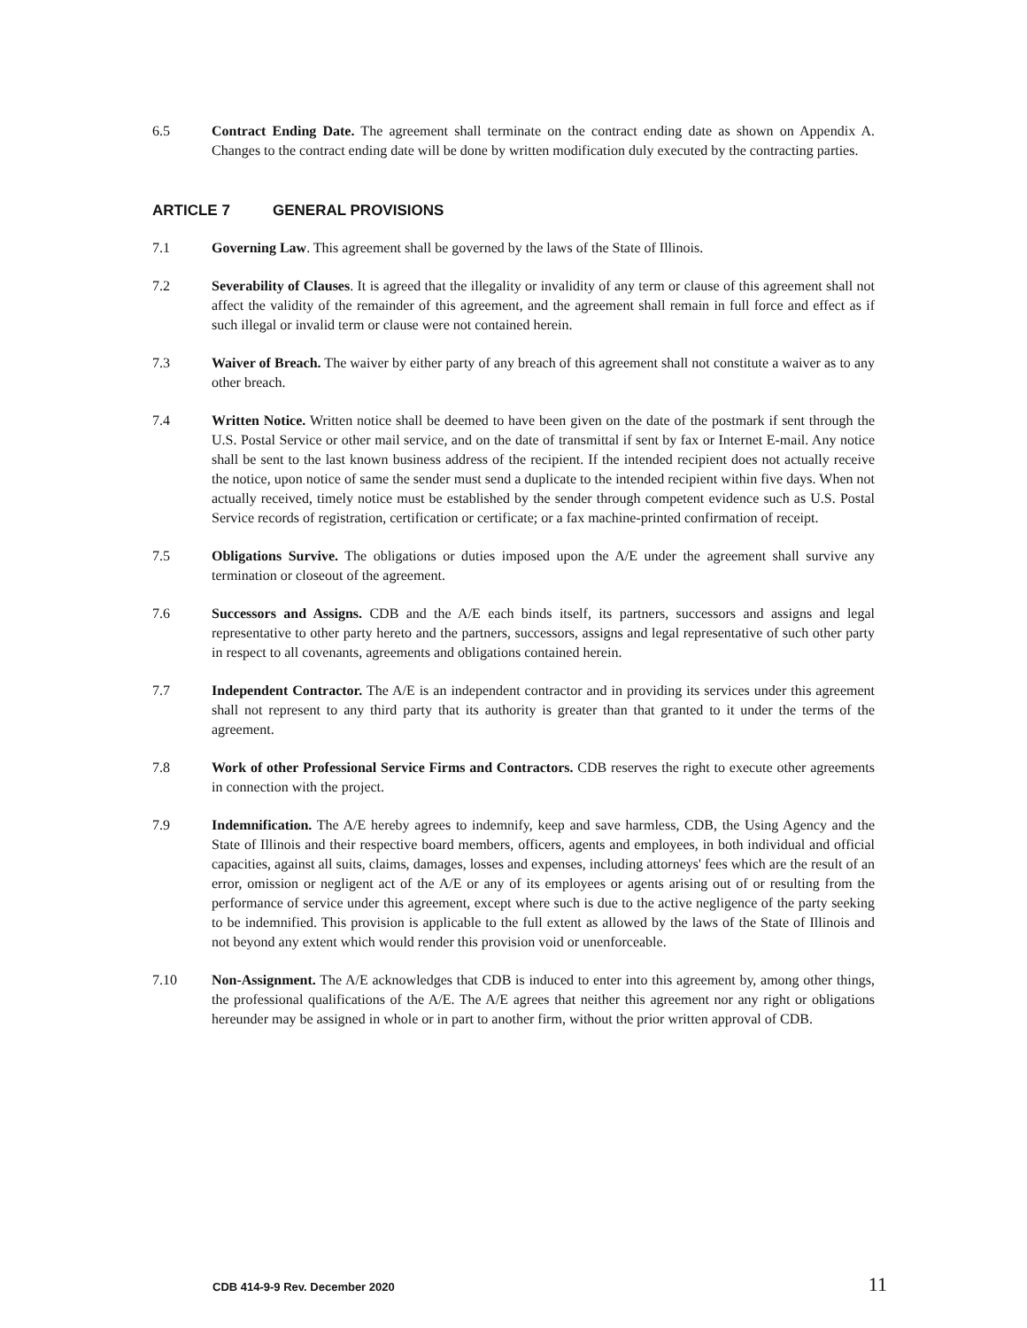6.5 Contract Ending Date. The agreement shall terminate on the contract ending date as shown on Appendix A. Changes to the contract ending date will be done by written modification duly executed by the contracting parties.
ARTICLE 7 GENERAL PROVISIONS
7.1 Governing Law. This agreement shall be governed by the laws of the State of Illinois.
7.2 Severability of Clauses. It is agreed that the illegality or invalidity of any term or clause of this agreement shall not affect the validity of the remainder of this agreement, and the agreement shall remain in full force and effect as if such illegal or invalid term or clause were not contained herein.
7.3 Waiver of Breach. The waiver by either party of any breach of this agreement shall not constitute a waiver as to any other breach.
7.4 Written Notice. Written notice shall be deemed to have been given on the date of the postmark if sent through the U.S. Postal Service or other mail service, and on the date of transmittal if sent by fax or Internet E-mail. Any notice shall be sent to the last known business address of the recipient. If the intended recipient does not actually receive the notice, upon notice of same the sender must send a duplicate to the intended recipient within five days. When not actually received, timely notice must be established by the sender through competent evidence such as U.S. Postal Service records of registration, certification or certificate; or a fax machine-printed confirmation of receipt.
7.5 Obligations Survive. The obligations or duties imposed upon the A/E under the agreement shall survive any termination or closeout of the agreement.
7.6 Successors and Assigns. CDB and the A/E each binds itself, its partners, successors and assigns and legal representative to other party hereto and the partners, successors, assigns and legal representative of such other party in respect to all covenants, agreements and obligations contained herein.
7.7 Independent Contractor. The A/E is an independent contractor and in providing its services under this agreement shall not represent to any third party that its authority is greater than that granted to it under the terms of the agreement.
7.8 Work of other Professional Service Firms and Contractors. CDB reserves the right to execute other agreements in connection with the project.
7.9 Indemnification. The A/E hereby agrees to indemnify, keep and save harmless, CDB, the Using Agency and the State of Illinois and their respective board members, officers, agents and employees, in both individual and official capacities, against all suits, claims, damages, losses and expenses, including attorneys' fees which are the result of an error, omission or negligent act of the A/E or any of its employees or agents arising out of or resulting from the performance of service under this agreement, except where such is due to the active negligence of the party seeking to be indemnified. This provision is applicable to the full extent as allowed by the laws of the State of Illinois and not beyond any extent which would render this provision void or unenforceable.
7.10 Non-Assignment. The A/E acknowledges that CDB is induced to enter into this agreement by, among other things, the professional qualifications of the A/E. The A/E agrees that neither this agreement nor any right or obligations hereunder may be assigned in whole or in part to another firm, without the prior written approval of CDB.
CDB 414-9-9 Rev. December 2020 11